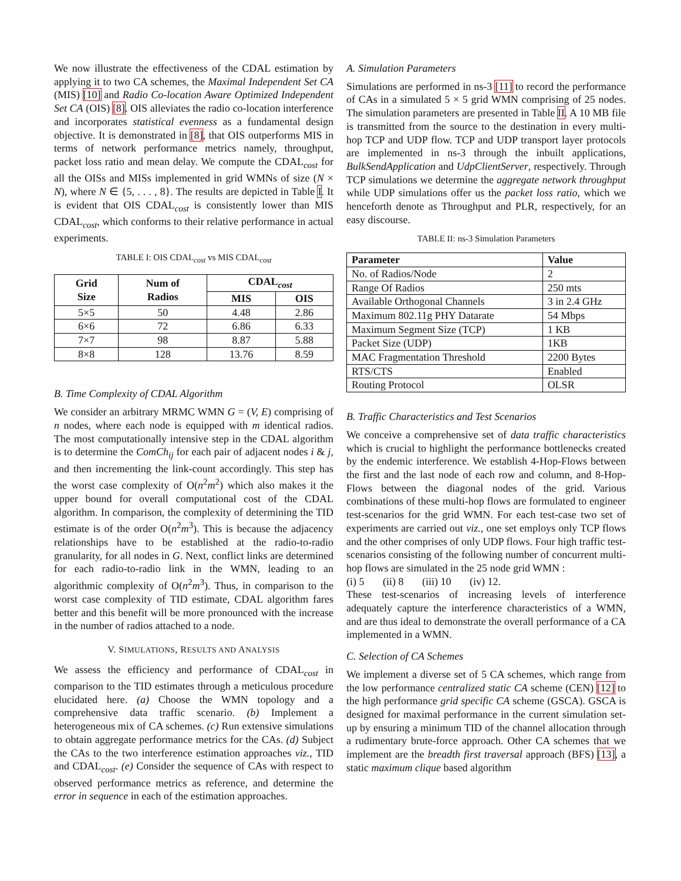We now illustrate the effectiveness of the CDAL estimation by applying it to two CA schemes, the Maximal Independent Set CA (MIS) [10] and Radio Co-location Aware Optimized Independent Set CA (OIS) [8]. OIS alleviates the radio co-location interference and incorporates statistical evenness as a fundamental design objective. It is demonstrated in [8], that OIS outperforms MIS in terms of network performance metrics namely, throughput, packet loss ratio and mean delay. We compute the CDAL<sub>cost</sub> for all the OISs and MISs implemented in grid WMNs of size (N × N), where N ∈ {5, . . . , 8}. The results are depicted in Table I. It is evident that OIS CDAL<sub>cost</sub> is consistently lower than MIS CDAL<sub>cost</sub>, which conforms to their relative performance in actual experiments.
TABLE I: OIS CDAL<sub>cost</sub> vs MIS CDAL<sub>cost</sub>
| Grid Size | Num of Radios | CDAL<sub>cost</sub> | |
| --- | --- | --- | --- |
| | | MIS | OIS |
| 5×5 | 50 | 4.48 | 2.86 |
| 6×6 | 72 | 6.86 | 6.33 |
| 7×7 | 98 | 8.87 | 5.88 |
| 8×8 | 128 | 13.76 | 8.59 |
B. Time Complexity of CDAL Algorithm
We consider an arbitrary MRMC WMN G = (V, E) comprising of n nodes, where each node is equipped with m identical radios. The most computationally intensive step in the CDAL algorithm is to determine the ComCh<sub>ij</sub> for each pair of adjacent nodes i & j, and then incrementing the link-count accordingly. This step has the worst case complexity of O(n<sup>2</sup>m<sup>2</sup>) which also makes it the upper bound for overall computational cost of the CDAL algorithm. In comparison, the complexity of determining the TID estimate is of the order O(n<sup>2</sup>m<sup>3</sup>). This is because the adjacency relationships have to be established at the radio-to-radio granularity, for all nodes in G. Next, conflict links are determined for each radio-to-radio link in the WMN, leading to an algorithmic complexity of O(n<sup>2</sup>m<sup>3</sup>). Thus, in comparison to the worst case complexity of TID estimate, CDAL algorithm fares better and this benefit will be more pronounced with the increase in the number of radios attached to a node.
V. SIMULATIONS, RESULTS AND ANALYSIS
We assess the efficiency and performance of CDAL<sub>cost</sub> in comparison to the TID estimates through a meticulous procedure elucidated here. (a) Choose the WMN topology and a comprehensive data traffic scenario. (b) Implement a heterogeneous mix of CA schemes. (c) Run extensive simulations to obtain aggregate performance metrics for the CAs. (d) Subject the CAs to the two interference estimation approaches viz., TID and CDAL<sub>cost</sub>. (e) Consider the sequence of CAs with respect to observed performance metrics as reference, and determine the error in sequence in each of the estimation approaches.
A. Simulation Parameters
Simulations are performed in ns-3 [11] to record the performance of CAs in a simulated 5 × 5 grid WMN comprising of 25 nodes. The simulation parameters are presented in Table II. A 10 MB file is transmitted from the source to the destination in every multi-hop TCP and UDP flow. TCP and UDP transport layer protocols are implemented in ns-3 through the inbuilt applications, BulkSendApplication and UdpClientServer, respectively. Through TCP simulations we determine the aggregate network throughput while UDP simulations offer us the packet loss ratio, which we henceforth denote as Throughput and PLR, respectively, for an easy discourse.
TABLE II: ns-3 Simulation Parameters
| Parameter | Value |
| --- | --- |
| No. of Radios/Node | 2 |
| Range Of Radios | 250 mts |
| Available Orthogonal Channels | 3 in 2.4 GHz |
| Maximum 802.11g PHY Datarate | 54 Mbps |
| Maximum Segment Size (TCP) | 1 KB |
| Packet Size (UDP) | 1KB |
| MAC Fragmentation Threshold | 2200 Bytes |
| RTS/CTS | Enabled |
| Routing Protocol | OLSR |
B. Traffic Characteristics and Test Scenarios
We conceive a comprehensive set of data traffic characteristics which is crucial to highlight the performance bottlenecks created by the endemic interference. We establish 4-Hop-Flows between the first and the last node of each row and column, and 8-Hop-Flows between the diagonal nodes of the grid. Various combinations of these multi-hop flows are formulated to engineer test-scenarios for the grid WMN. For each test-case two set of experiments are carried out viz., one set employs only TCP flows and the other comprises of only UDP flows. Four high traffic test-scenarios consisting of the following number of concurrent multi-hop flows are simulated in the 25 node grid WMN :
(i) 5 (ii) 8 (iii) 10 (iv) 12.
These test-scenarios of increasing levels of interference adequately capture the interference characteristics of a WMN, and are thus ideal to demonstrate the overall performance of a CA implemented in a WMN.
C. Selection of CA Schemes
We implement a diverse set of 5 CA schemes, which range from the low performance centralized static CA scheme (CEN) [12] to the high performance grid specific CA scheme (GSCA). GSCA is designed for maximal performance in the current simulation set-up by ensuring a minimum TID of the channel allocation through a rudimentary brute-force approach. Other CA schemes that we implement are the breadth first traversal approach (BFS) [13], a static maximum clique based algorithm